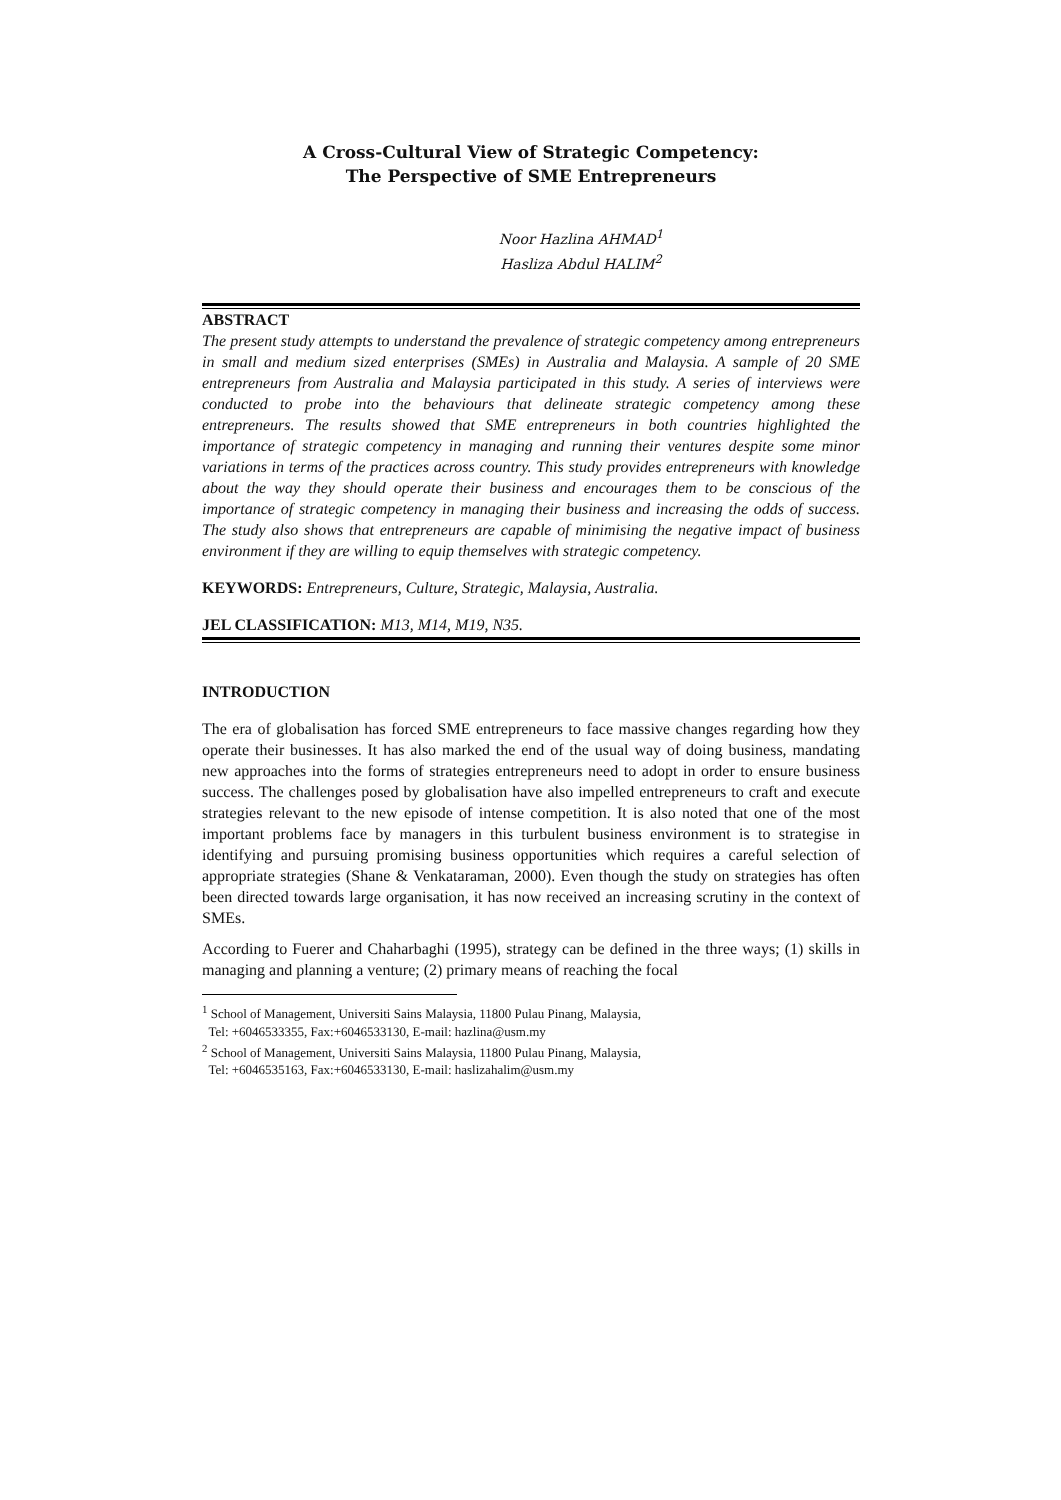A Cross-Cultural View of Strategic Competency:
The Perspective of SME Entrepreneurs
Noor Hazlina AHMAD<sup>1</sup>
Hasliza Abdul HALIM<sup>2</sup>
ABSTRACT
The present study attempts to understand the prevalence of strategic competency among entrepreneurs in small and medium sized enterprises (SMEs) in Australia and Malaysia. A sample of 20 SME entrepreneurs from Australia and Malaysia participated in this study. A series of interviews were conducted to probe into the behaviours that delineate strategic competency among these entrepreneurs. The results showed that SME entrepreneurs in both countries highlighted the importance of strategic competency in managing and running their ventures despite some minor variations in terms of the practices across country. This study provides entrepreneurs with knowledge about the way they should operate their business and encourages them to be conscious of the importance of strategic competency in managing their business and increasing the odds of success. The study also shows that entrepreneurs are capable of minimising the negative impact of business environment if they are willing to equip themselves with strategic competency.
KEYWORDS: Entrepreneurs, Culture, Strategic, Malaysia, Australia.
JEL CLASSIFICATION: M13, M14, M19, N35.
INTRODUCTION
The era of globalisation has forced SME entrepreneurs to face massive changes regarding how they operate their businesses. It has also marked the end of the usual way of doing business, mandating new approaches into the forms of strategies entrepreneurs need to adopt in order to ensure business success. The challenges posed by globalisation have also impelled entrepreneurs to craft and execute strategies relevant to the new episode of intense competition. It is also noted that one of the most important problems face by managers in this turbulent business environment is to strategise in identifying and pursuing promising business opportunities which requires a careful selection of appropriate strategies (Shane & Venkataraman, 2000). Even though the study on strategies has often been directed towards large organisation, it has now received an increasing scrutiny in the context of SMEs.
According to Fuerer and Chaharbaghi (1995), strategy can be defined in the three ways; (1) skills in managing and planning a venture; (2) primary means of reaching the focal
<sup>1</sup> School of Management, Universiti Sains Malaysia, 11800 Pulau Pinang, Malaysia,
Tel: +6046533355, Fax:+6046533130, E-mail: hazlina@usm.my
<sup>2</sup> School of Management, Universiti Sains Malaysia, 11800 Pulau Pinang, Malaysia,
Tel: +6046535163, Fax:+6046533130, E-mail: haslizahalim@usm.my